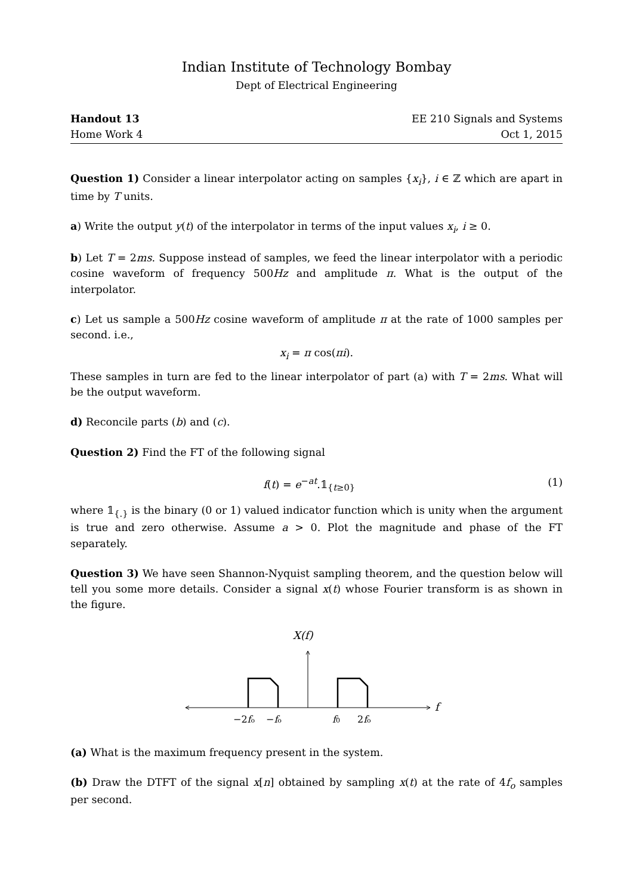Indian Institute of Technology Bombay
Dept of Electrical Engineering
Handout 13
Home Work 4
EE 210 Signals and Systems
Oct 1, 2015
Question 1) Consider a linear interpolator acting on samples {x<sub>i</sub>}, i ∈ ℤ which are apart in time by T units.
a) Write the output y(t) of the interpolator in terms of the input values x<sub>i</sub>, i ≥ 0.
b) Let T = 2ms. Suppose instead of samples, we feed the linear interpolator with a periodic cosine waveform of frequency 500Hz and amplitude π. What is the output of the interpolator.
c) Let us sample a 500Hz cosine waveform of amplitude π at the rate of 1000 samples per second. i.e.,
x<sub>i</sub> = π cos(πi).
These samples in turn are fed to the linear interpolator of part (a) with T = 2ms. What will be the output waveform.
d) Reconcile parts (b) and (c).
Question 2) Find the FT of the following signal
f(t) = e<sup>−at</sup>.𝟙<sub>{t≥0}</sub> (1)
where 𝟙<sub>{.}</sub> is the binary (0 or 1) valued indicator function which is unity when the argument is true and zero otherwise. Assume a > 0. Plot the magnitude and phase of the FT separately.
Question 3) We have seen Shannon-Nyquist sampling theorem, and the question below will tell you some more details. Consider a signal x(t) whose Fourier transform is as shown in the figure.
X(f)
f
−2fo
−fo
f0
2fo
(a) What is the maximum frequency present in the system.
(b) Draw the DTFT of the signal x[n] obtained by sampling x(t) at the rate of 4f<sub>o</sub> samples per second.